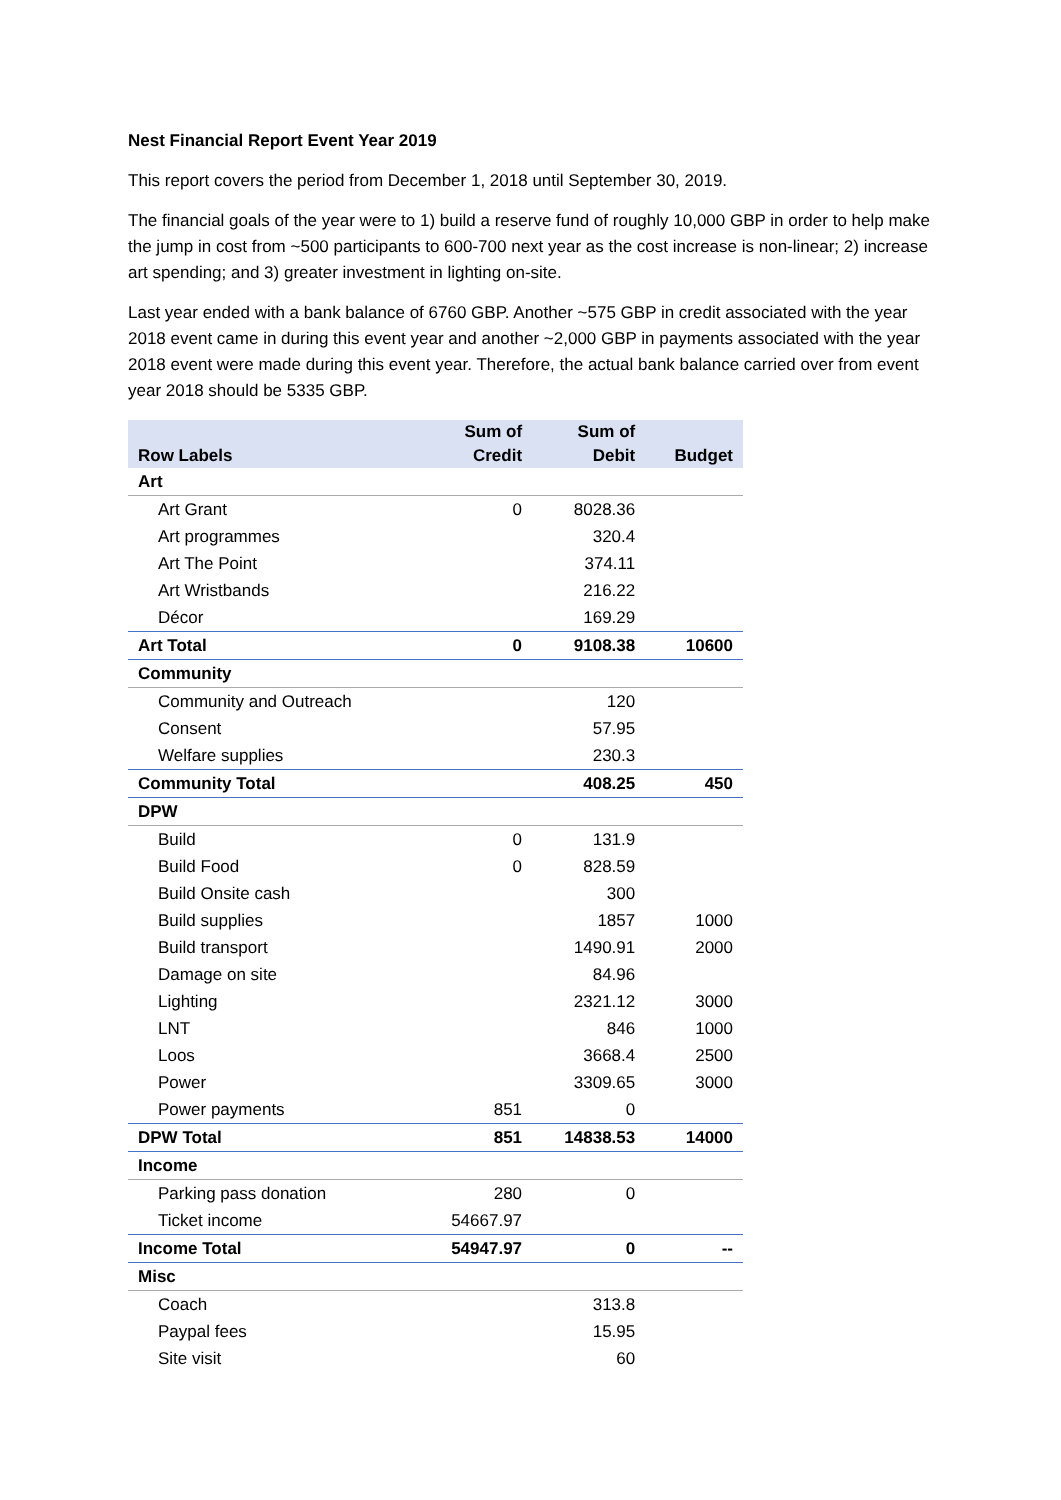Nest Financial Report Event Year 2019
This report covers the period from December 1, 2018 until September 30, 2019.
The financial goals of the year were to 1) build a reserve fund of roughly 10,000 GBP in order to help make the jump in cost from ~500 participants to 600-700 next year as the cost increase is non-linear; 2) increase art spending; and 3) greater investment in lighting on-site.
Last year ended with a bank balance of 6760 GBP. Another ~575 GBP in credit associated with the year 2018 event came in during this event year and another ~2,000 GBP in payments associated with the year 2018 event were made during this event year. Therefore, the actual bank balance carried over from event year 2018 should be 5335 GBP.
| Row Labels | Sum of Credit | Sum of Debit | Budget |
| --- | --- | --- | --- |
| Art | | | |
| Art Grant | 0 | 8028.36 | |
| Art programmes | | 320.4 | |
| Art The Point | | 374.11 | |
| Art Wristbands | | 216.22 | |
| Décor | | 169.29 | |
| Art Total | 0 | 9108.38 | 10600 |
| Community | | | |
| Community and Outreach | | 120 | |
| Consent | | 57.95 | |
| Welfare supplies | | 230.3 | |
| Community Total | | 408.25 | 450 |
| DPW | | | |
| Build | 0 | 131.9 | |
| Build Food | 0 | 828.59 | |
| Build Onsite cash | | 300 | |
| Build supplies | | 1857 | 1000 |
| Build transport | | 1490.91 | 2000 |
| Damage on site | | 84.96 | |
| Lighting | | 2321.12 | 3000 |
| LNT | | 846 | 1000 |
| Loos | | 3668.4 | 2500 |
| Power | | 3309.65 | 3000 |
| Power payments | 851 | 0 | |
| DPW Total | 851 | 14838.53 | 14000 |
| Income | | | |
| Parking pass donation | 280 | 0 | |
| Ticket income | 54667.97 | | |
| Income Total | 54947.97 | 0 | -- |
| Misc | | | |
| Coach | | 313.8 | |
| Paypal fees | | 15.95 | |
| Site visit | | 60 | |